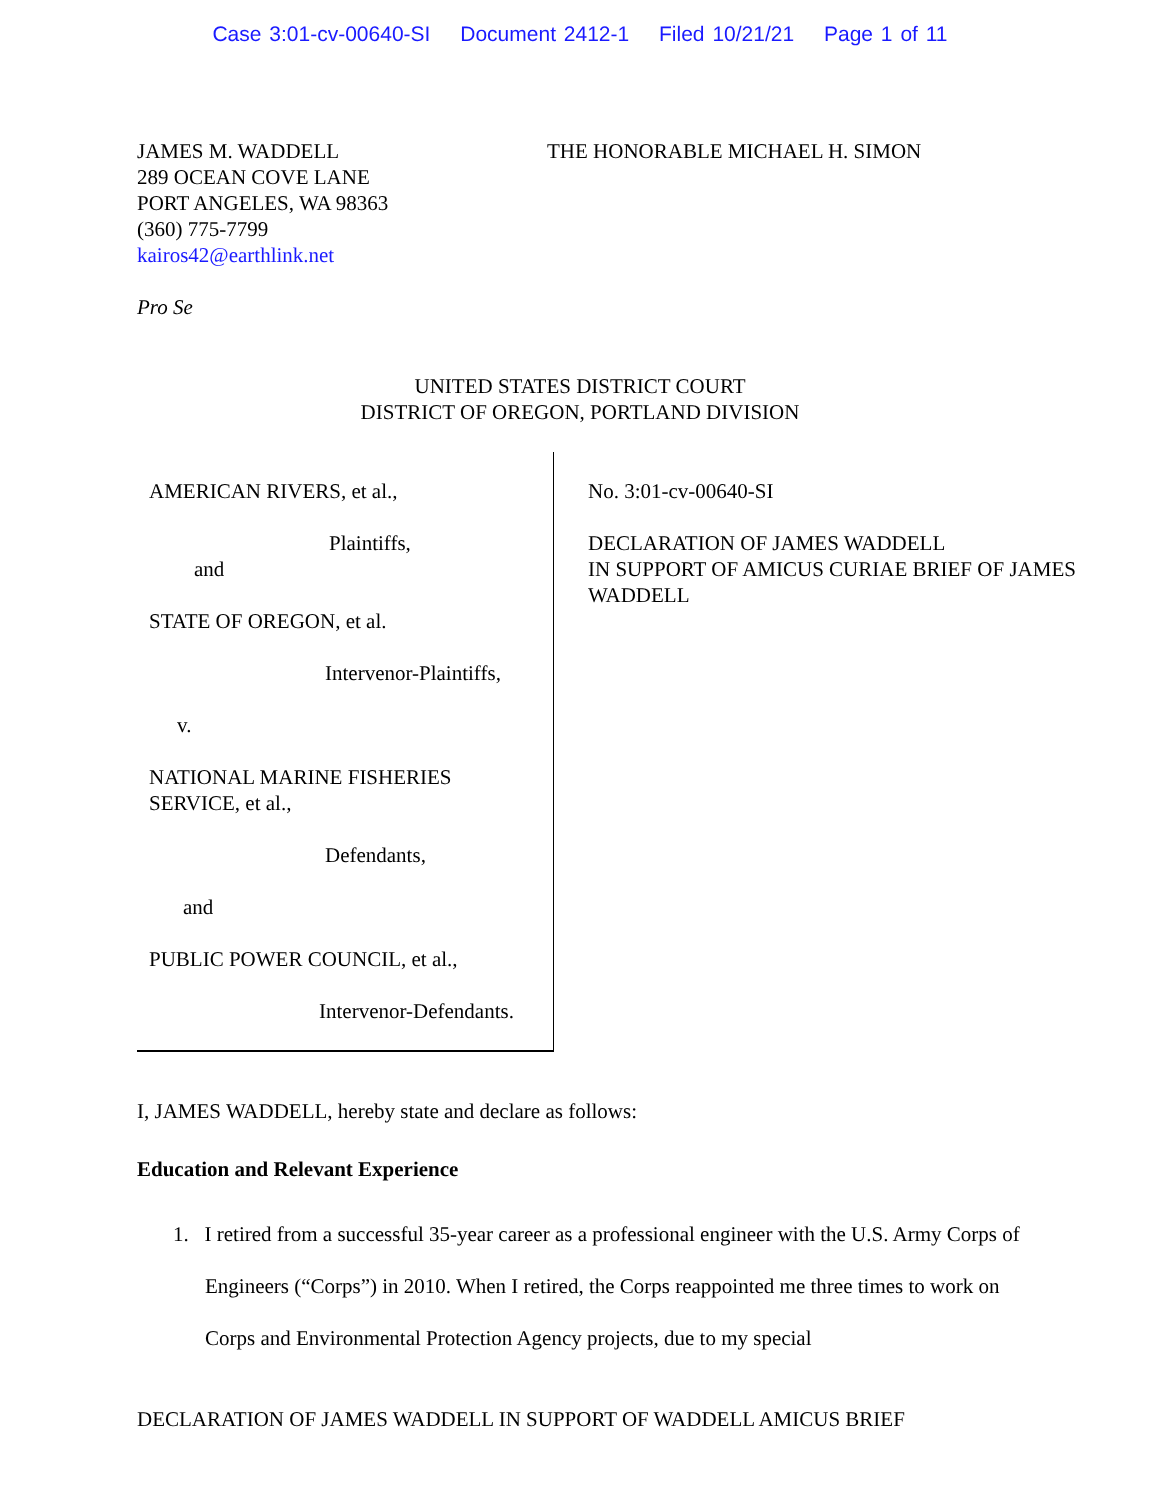Case 3:01-cv-00640-SI Document 2412-1 Filed 10/21/21 Page 1 of 11
JAMES M. WADDELL
289 OCEAN COVE LANE
PORT ANGELES, WA 98363
(360) 775-7799
kairos42@earthlink.net
Pro Se
THE HONORABLE MICHAEL H. SIMON
UNITED STATES DISTRICT COURT
DISTRICT OF OREGON, PORTLAND DIVISION
AMERICAN RIVERS, et al.,
Plaintiffs,
and
STATE OF OREGON, et al.
Intervenor-Plaintiffs,
v.
NATIONAL MARINE FISHERIES SERVICE, et al.,
Defendants,
and
PUBLIC POWER COUNCIL, et al.,
Intervenor-Defendants.
No. 3:01-cv-00640-SI
DECLARATION OF JAMES WADDELL
IN SUPPORT OF AMICUS CURIAE BRIEF OF JAMES WADDELL
I, JAMES WADDELL, hereby state and declare as follows:
Education and Relevant Experience
1. I retired from a successful 35-year career as a professional engineer with the U.S. Army Corps of Engineers (“Corps”) in 2010. When I retired, the Corps reappointed me three times to work on Corps and Environmental Protection Agency projects, due to my special
DECLARATION OF JAMES WADDELL IN SUPPORT OF WADDELL AMICUS BRIEF